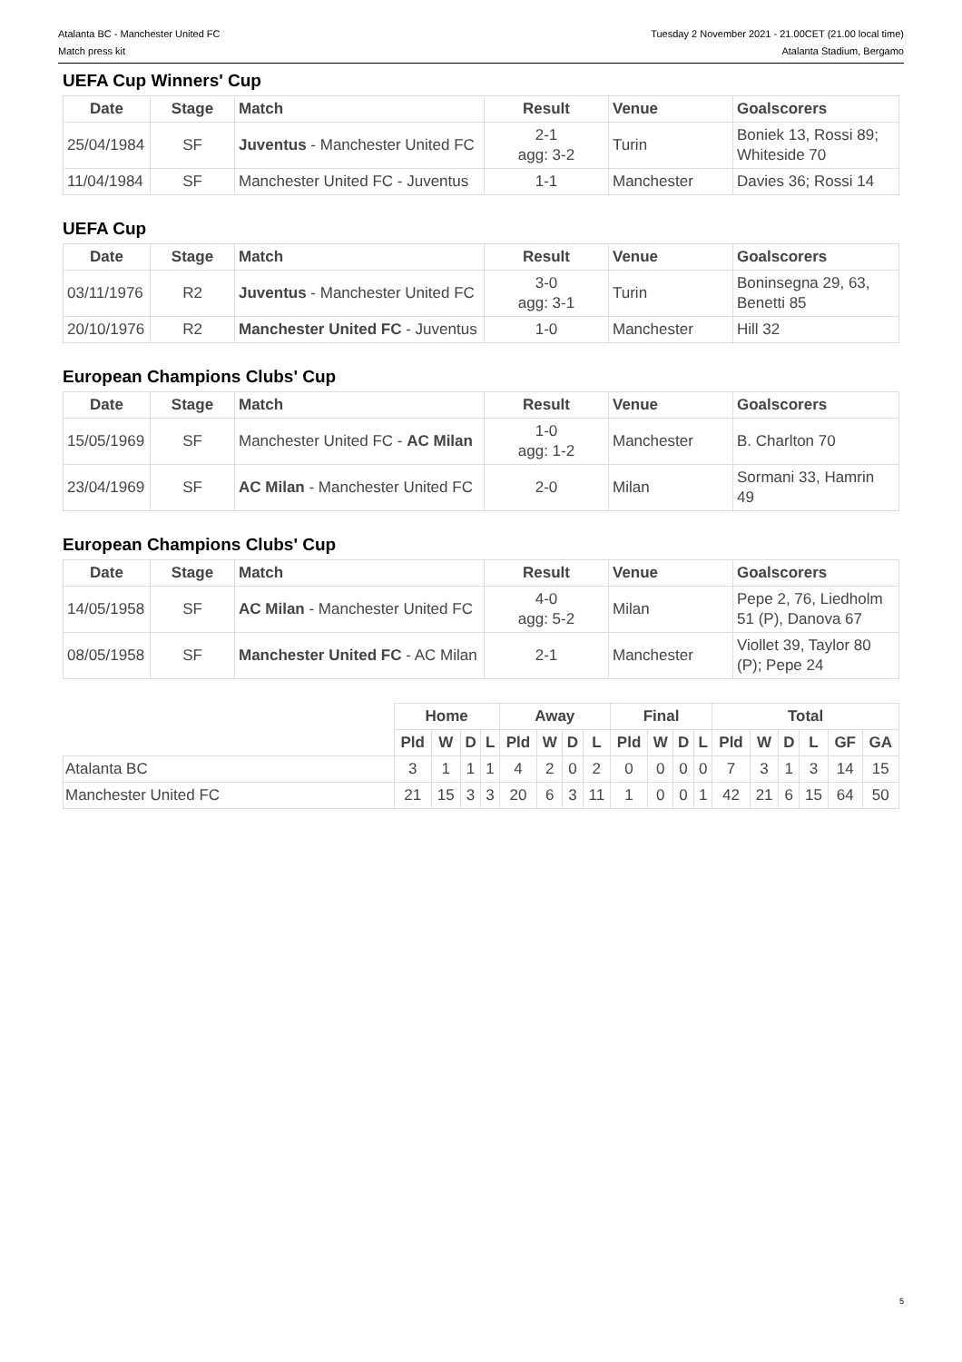Atalanta BC - Manchester United FC
Match press kit
Tuesday 2 November 2021 - 21.00CET (21.00 local time)
Atalanta Stadium, Bergamo
UEFA Cup Winners' Cup
| Date | Stage | Match | Result | Venue | Goalscorers |
| --- | --- | --- | --- | --- | --- |
| 25/04/1984 | SF | Juventus - Manchester United FC | 2-1 agg: 3-2 | Turin | Boniek 13, Rossi 89; Whiteside 70 |
| 11/04/1984 | SF | Manchester United FC - Juventus | 1-1 | Manchester | Davies 36; Rossi 14 |
UEFA Cup
| Date | Stage | Match | Result | Venue | Goalscorers |
| --- | --- | --- | --- | --- | --- |
| 03/11/1976 | R2 | Juventus - Manchester United FC | 3-0 agg: 3-1 | Turin | Boninsegna 29, 63, Benetti 85 |
| 20/10/1976 | R2 | Manchester United FC - Juventus | 1-0 | Manchester | Hill 32 |
European Champions Clubs' Cup
| Date | Stage | Match | Result | Venue | Goalscorers |
| --- | --- | --- | --- | --- | --- |
| 15/05/1969 | SF | Manchester United FC - AC Milan | 1-0 agg: 1-2 | Manchester | B. Charlton 70 |
| 23/04/1969 | SF | AC Milan - Manchester United FC | 2-0 | Milan | Sormani 33, Hamrin 49 |
European Champions Clubs' Cup
| Date | Stage | Match | Result | Venue | Goalscorers |
| --- | --- | --- | --- | --- | --- |
| 14/05/1958 | SF | AC Milan - Manchester United FC | 4-0 agg: 5-2 | Milan | Pepe 2, 76, Liedholm 51 (P), Danova 67 |
| 08/05/1958 | SF | Manchester United FC - AC Milan | 2-1 | Manchester | Viollet 39, Taylor 80 (P); Pepe 24 |
| | Home | | | | Away | | | | Final | | | | Total | | | | | |
| | Pld | W | D | L | Pld | W | D | L | Pld | W | D | L | Pld | W | D | L | GF | GA |
| Atalanta BC | 3 | 1 | 1 | 1 | 4 | 2 | 0 | 2 | 0 | 0 | 0 | 0 | 7 | 3 | 1 | 3 | 14 | 15 |
| Manchester United FC | 21 | 15 | 3 | 3 | 20 | 6 | 3 | 11 | 1 | 0 | 0 | 1 | 42 | 21 | 6 | 15 | 64 | 50 |
5